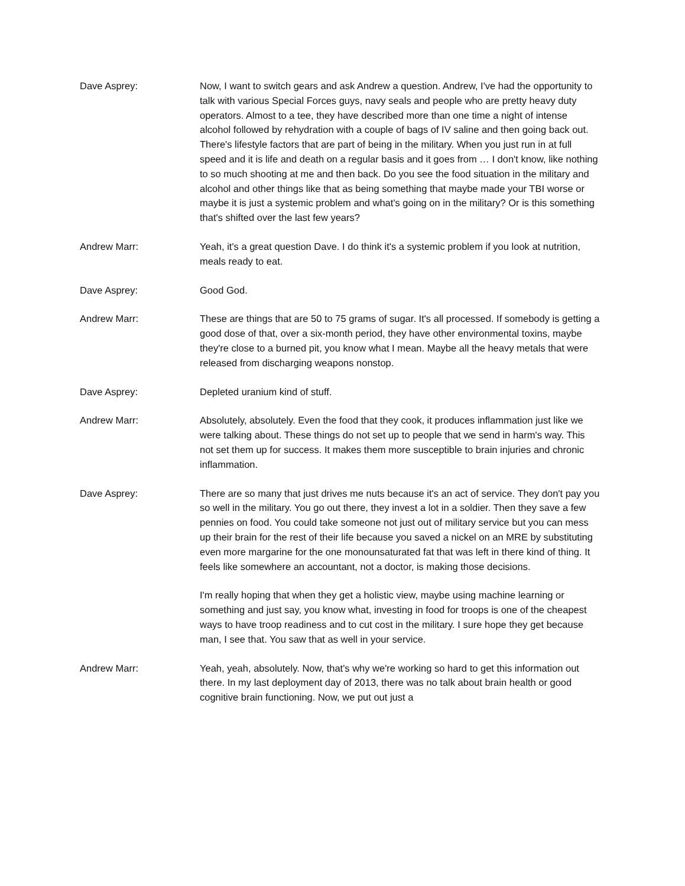Dave Asprey: Now, I want to switch gears and ask Andrew a question. Andrew, I've had the opportunity to talk with various Special Forces guys, navy seals and people who are pretty heavy duty operators. Almost to a tee, they have described more than one time a night of intense alcohol followed by rehydration with a couple of bags of IV saline and then going back out. There's lifestyle factors that are part of being in the military. When you just run in at full speed and it is life and death on a regular basis and it goes from … I don't know, like nothing to so much shooting at me and then back. Do you see the food situation in the military and alcohol and other things like that as being something that maybe made your TBI worse or maybe it is just a systemic problem and what's going on in the military? Or is this something that's shifted over the last few years?
Andrew Marr: Yeah, it's a great question Dave. I do think it's a systemic problem if you look at nutrition, meals ready to eat.
Dave Asprey: Good God.
Andrew Marr: These are things that are 50 to 75 grams of sugar. It's all processed. If somebody is getting a good dose of that, over a six-month period, they have other environmental toxins, maybe they're close to a burned pit, you know what I mean. Maybe all the heavy metals that were released from discharging weapons nonstop.
Dave Asprey: Depleted uranium kind of stuff.
Andrew Marr: Absolutely, absolutely. Even the food that they cook, it produces inflammation just like we were talking about. These things do not set up to people that we send in harm's way. This not set them up for success. It makes them more susceptible to brain injuries and chronic inflammation.
Dave Asprey: There are so many that just drives me nuts because it's an act of service. They don't pay you so well in the military. You go out there, they invest a lot in a soldier. Then they save a few pennies on food. You could take someone not just out of military service but you can mess up their brain for the rest of their life because you saved a nickel on an MRE by substituting even more margarine for the one monounsaturated fat that was left in there kind of thing. It feels like somewhere an accountant, not a doctor, is making those decisions.
I'm really hoping that when they get a holistic view, maybe using machine learning or something and just say, you know what, investing in food for troops is one of the cheapest ways to have troop readiness and to cut cost in the military. I sure hope they get because man, I see that. You saw that as well in your service.
Andrew Marr: Yeah, yeah, absolutely. Now, that's why we're working so hard to get this information out there. In my last deployment day of 2013, there was no talk about brain health or good cognitive brain functioning. Now, we put out just a